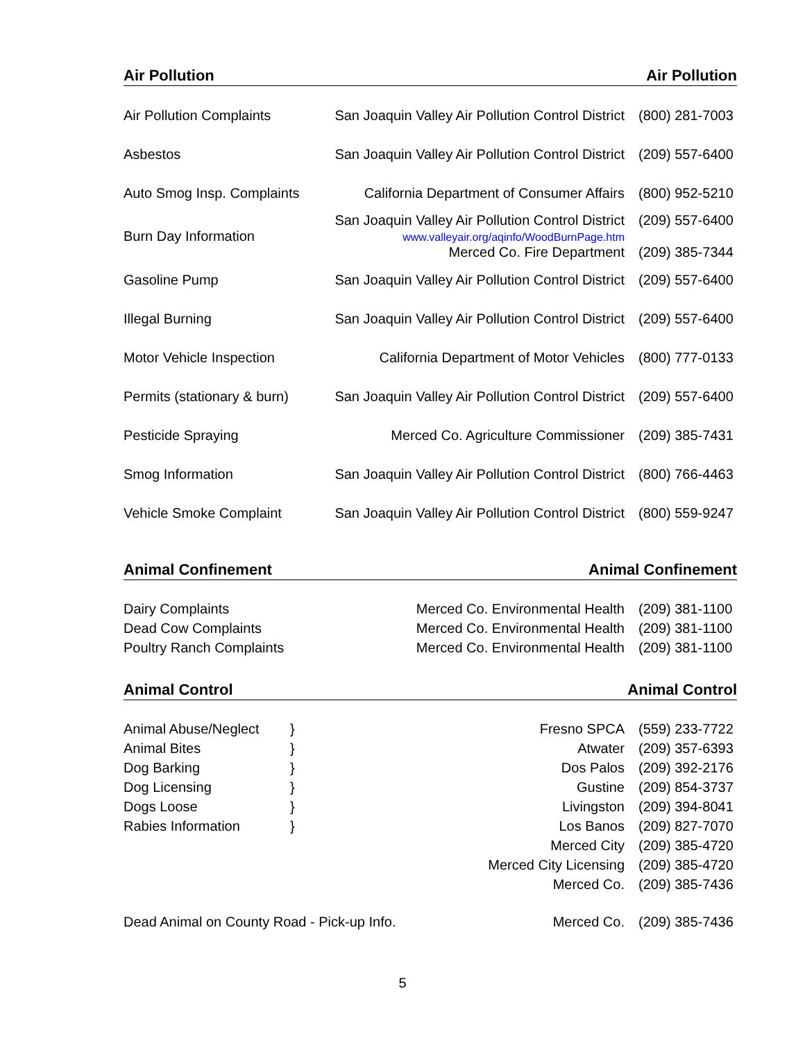Air Pollution Air Pollution
| Air Pollution Complaints | San Joaquin Valley Air Pollution Control District | (800) 281-7003 |
| Asbestos | San Joaquin Valley Air Pollution Control District | (209) 557-6400 |
| Auto Smog Insp. Complaints | California Department of Consumer Affairs | (800) 952-5210 |
| Burn Day Information | San Joaquin Valley Air Pollution Control District www.valleyair.org/aqinfo/WoodBurnPage.htm Merced Co. Fire Department | (209) 557-6400 (209) 385-7344 |
| Gasoline Pump | San Joaquin Valley Air Pollution Control District | (209) 557-6400 |
| Illegal Burning | San Joaquin Valley Air Pollution Control District | (209) 557-6400 |
| Motor Vehicle Inspection | California Department of Motor Vehicles | (800) 777-0133 |
| Permits (stationary & burn) | San Joaquin Valley Air Pollution Control District | (209) 557-6400 |
| Pesticide Spraying | Merced Co. Agriculture Commissioner | (209) 385-7431 |
| Smog Information | San Joaquin Valley Air Pollution Control District | (800) 766-4463 |
| Vehicle Smoke Complaint | San Joaquin Valley Air Pollution Control District | (800) 559-9247 |
Animal Confinement Animal Confinement
| Dairy Complaints | Merced Co. Environmental Health | (209) 381-1100 |
| Dead Cow Complaints | Merced Co. Environmental Health | (209) 381-1100 |
| Poultry Ranch Complaints | Merced Co. Environmental Health | (209) 381-1100 |
Animal Control Animal Control
| Animal Abuse/Neglect | } | Fresno SPCA | (559) 233-7722 |
| Animal Bites | } | Atwater | (209) 357-6393 |
| Dog Barking | } | Dos Palos | (209) 392-2176 |
| Dog Licensing | } | Gustine | (209) 854-3737 |
| Dogs Loose | } | Livingston | (209) 394-8041 |
| Rabies Information | } | Los Banos | (209) 827-7070 |
| | | Merced City | (209) 385-4720 |
| | | Merced City Licensing | (209) 385-4720 |
| | | Merced Co. | (209) 385-7436 |
| Dead Animal on County Road - Pick-up Info. | Merced Co. | (209) 385-7436 |
5